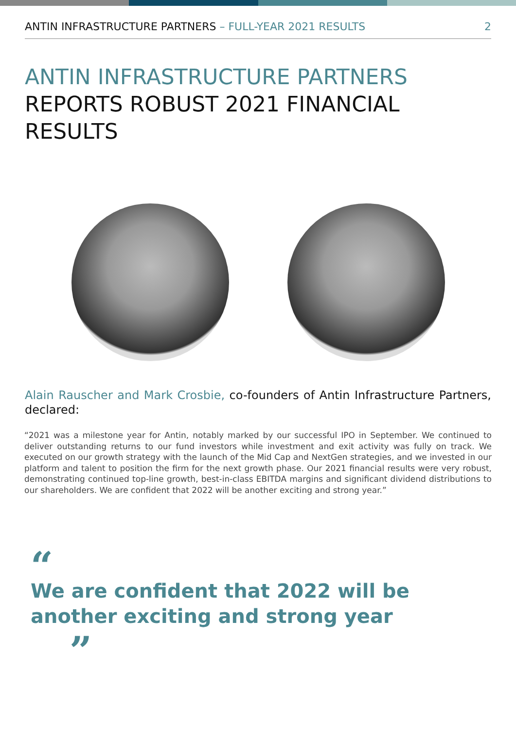ANTIN INFRASTRUCTURE PARTNERS – FULL-YEAR 2021 RESULTS 2
ANTIN INFRASTRUCTURE PARTNERS REPORTS ROBUST 2021 FINANCIAL RESULTS
Alain Rauscher and Mark Crosbie, co-founders of Antin Infrastructure Partners, declared:
“2021 was a milestone year for Antin, notably marked by our successful IPO in September. We continued to deliver outstanding returns to our fund investors while investment and exit activity was fully on track. We executed on our growth strategy with the launch of the Mid Cap and NextGen strategies, and we invested in our platform and talent to position the firm for the next growth phase. Our 2021 financial results were very robust, demonstrating continued top-line growth, best-in-class EBITDA margins and significant dividend distributions to our shareholders. We are confident that 2022 will be another exciting and strong year.”
“
We are confident that 2022 will be
another exciting and strong year
”